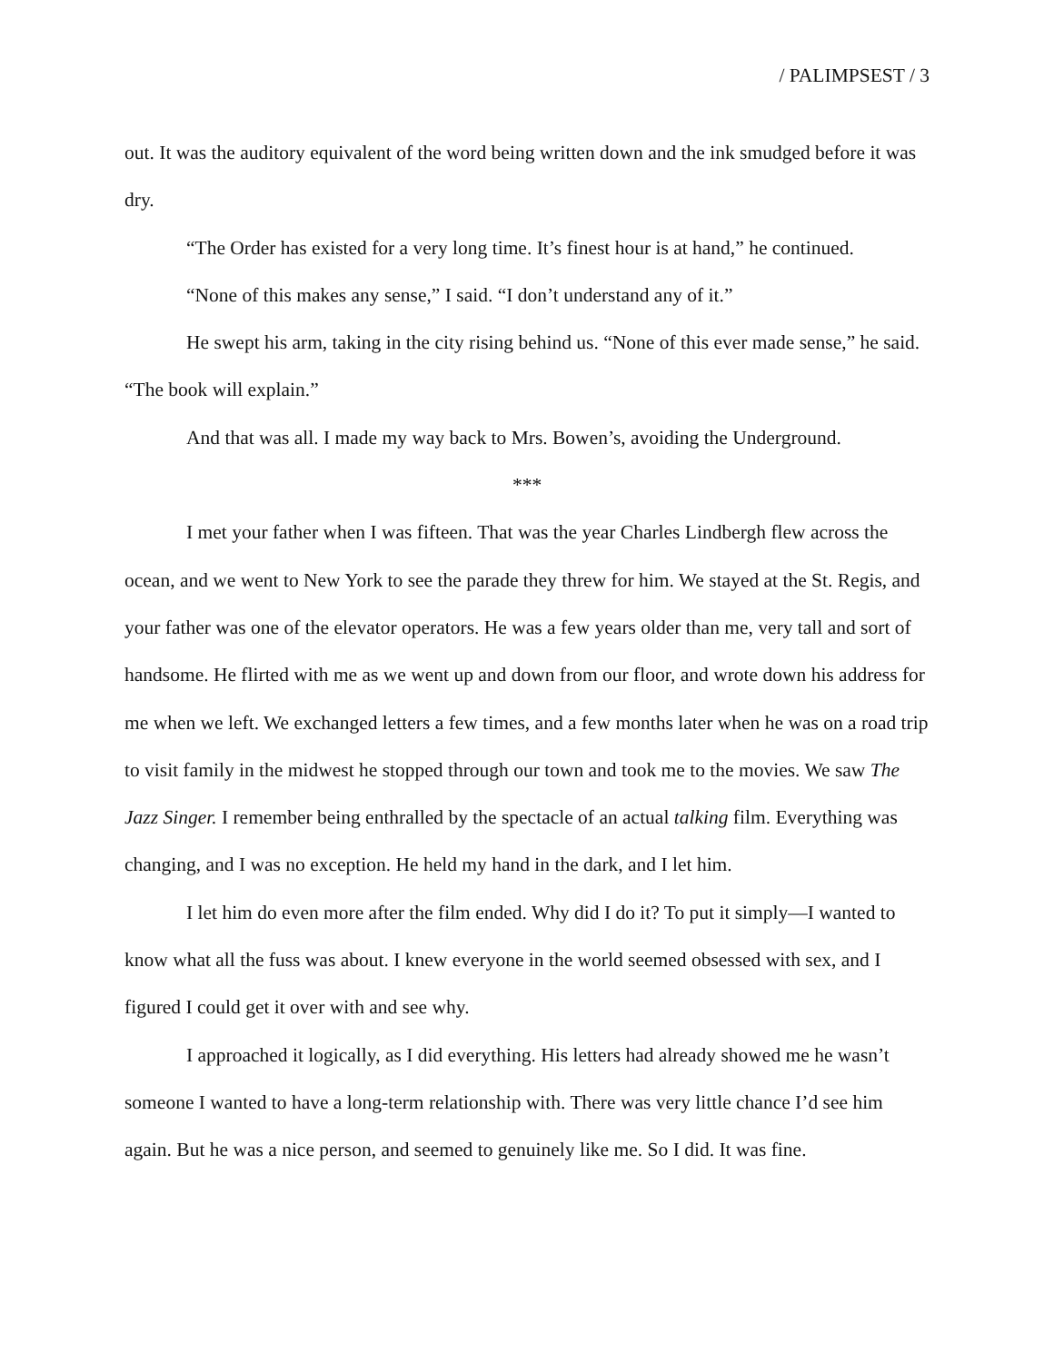/ PALIMPSEST / 3
out. It was the auditory equivalent of the word being written down and the ink smudged before it was dry.
“The Order has existed for a very long time. It’s finest hour is at hand,” he continued.
“None of this makes any sense,” I said. “I don’t understand any of it.”
He swept his arm, taking in the city rising behind us. “None of this ever made sense,” he said. “The book will explain.”
And that was all. I made my way back to Mrs. Bowen’s, avoiding the Underground.
***
I met your father when I was fifteen. That was the year Charles Lindbergh flew across the ocean, and we went to New York to see the parade they threw for him. We stayed at the St. Regis, and your father was one of the elevator operators. He was a few years older than me, very tall and sort of handsome. He flirted with me as we went up and down from our floor, and wrote down his address for me when we left. We exchanged letters a few times, and a few months later when he was on a road trip to visit family in the midwest he stopped through our town and took me to the movies. We saw The Jazz Singer. I remember being enthralled by the spectacle of an actual talking film. Everything was changing, and I was no exception. He held my hand in the dark, and I let him.
I let him do even more after the film ended. Why did I do it? To put it simply—I wanted to know what all the fuss was about. I knew everyone in the world seemed obsessed with sex, and I figured I could get it over with and see why.
I approached it logically, as I did everything. His letters had already showed me he wasn’t someone I wanted to have a long-term relationship with. There was very little chance I’d see him again. But he was a nice person, and seemed to genuinely like me. So I did. It was fine.